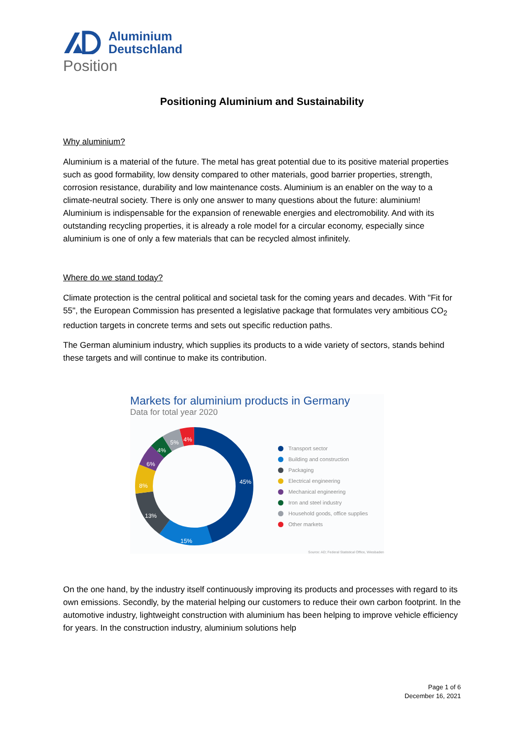Aluminium
Deutschland
Position
Positioning Aluminium and Sustainability
Why aluminium?
Aluminium is a material of the future. The metal has great potential due to its positive material properties such as good formability, low density compared to other materials, good barrier properties, strength, corrosion resistance, durability and low maintenance costs. Aluminium is an enabler on the way to a climate-neutral society. There is only one answer to many questions about the future: aluminium! Aluminium is indispensable for the expansion of renewable energies and electromobility. And with its outstanding recycling properties, it is already a role model for a circular economy, especially since aluminium is one of only a few materials that can be recycled almost infinitely.
Where do we stand today?
Climate protection is the central political and societal task for the coming years and decades. With "Fit for 55", the European Commission has presented a legislative package that formulates very ambitious CO<sub>2</sub> reduction targets in concrete terms and sets out specific reduction paths.
The German aluminium industry, which supplies its products to a wide variety of sectors, stands behind these targets and will continue to make its contribution.
Markets for aluminium products in Germany
Data for total year 2020
45%
15%
13%
8%
6%
4%
5%
4%
Transport sector
Building and construction
Packaging
Electrical engineering
Mechanical engineering
Iron and steel industry
Household goods, office supplies
Other markets
Source: AD; Federal Statistical Office, Wiesbaden
On the one hand, by the industry itself continuously improving its products and processes with regard to its own emissions. Secondly, by the material helping our customers to reduce their own carbon footprint. In the automotive industry, lightweight construction with aluminium has been helping to improve vehicle efficiency for years. In the construction industry, aluminium solutions help
Page 1 of 6
December 16, 2021